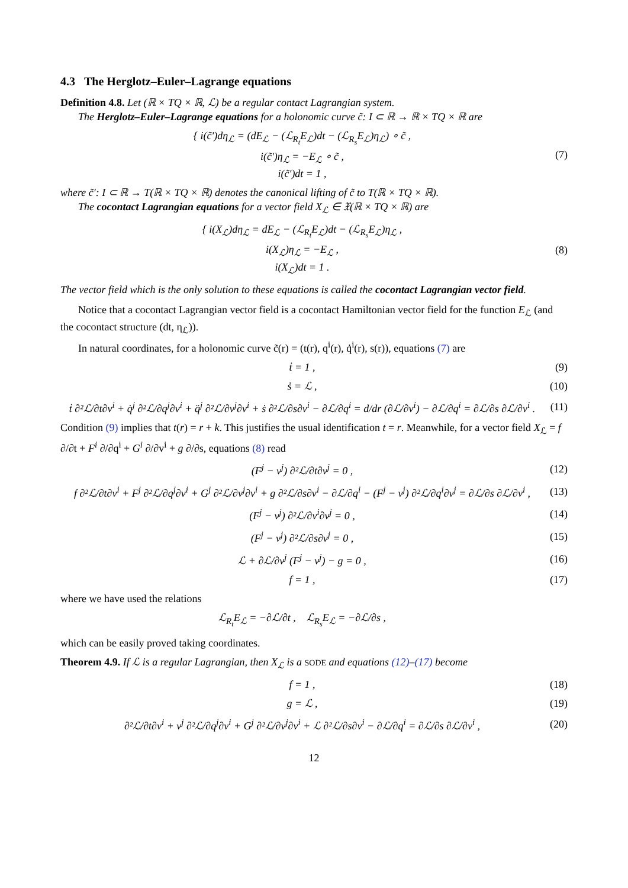4.3 The Herglotz–Euler–Lagrange equations
Definition 4.8. Let (ℝ × TQ × ℝ, ℒ) be a regular contact Lagrangian system.
The Herglotz–Euler–Lagrange equations for a holonomic curve c̃: I ⊂ ℝ → ℝ × TQ × ℝ are
{ i(c̃′)dη<sub>ℒ</sub> = (dE<sub>ℒ</sub> − (ℒ<sub>R<sub>t</sub></sub>E<sub>ℒ</sub>)dt − (ℒ<sub>R<sub>s</sub></sub>E<sub>ℒ</sub>)η<sub>ℒ</sub>) ∘ c̃ ,
i(c̃′)η<sub>ℒ</sub> = −E<sub>ℒ</sub> ∘ c̃ ,
i(c̃′)dt = 1 ,
(7)
where c̃′: I ⊂ ℝ → T(ℝ × TQ × ℝ) denotes the canonical lifting of c̃ to T(ℝ × TQ × ℝ).
The cocontact Lagrangian equations for a vector field X<sub>ℒ</sub> ∈ 𝔛(ℝ × TQ × ℝ) are
{ i(X<sub>ℒ</sub>)dη<sub>ℒ</sub> = dE<sub>ℒ</sub> − (ℒ<sub>R<sub>t</sub></sub>E<sub>ℒ</sub>)dt − (ℒ<sub>R<sub>s</sub></sub>E<sub>ℒ</sub>)η<sub>ℒ</sub> ,
i(X<sub>ℒ</sub>)η<sub>ℒ</sub> = −E<sub>ℒ</sub> ,
i(X<sub>ℒ</sub>)dt = 1 .
(8)
The vector field which is the only solution to these equations is called the cocontact Lagrangian vector field.
Notice that a cocontact Lagrangian vector field is a cocontact Hamiltonian vector field for the function E<sub>ℒ</sub> (and the cocontact structure (dt, η<sub>ℒ</sub>)).
In natural coordinates, for a holonomic curve c̃(r) = (t(r), q<sup>i</sup>(r), q̇<sup>i</sup>(r), s(r)), equations (7) are
ṫ = 1 , (9)
ṡ = ℒ ,
(10)
ṫ ∂²ℒ/∂t∂v<sup>i</sup> + q̇<sup>j</sup> ∂²ℒ/∂q<sup>j</sup>∂v<sup>i</sup> + q̈<sup>j</sup> ∂²ℒ/∂v<sup>j</sup>∂v<sup>i</sup> + ṡ ∂²ℒ/∂s∂v<sup>i</sup> − ∂ℒ/∂q<sup>i</sup> = d/dr (∂ℒ/∂v<sup>i</sup>) − ∂ℒ/∂q<sup>i</sup> = ∂ℒ/∂s ∂ℒ/∂v<sup>i</sup> .
(11)
Condition (9) implies that t(r) = r + k. This justifies the usual identification t = r. Meanwhile, for a vector field X<sub>ℒ</sub> = f ∂/∂t + F<sup>i</sup> ∂/∂q<sup>i</sup> + G<sup>i</sup> ∂/∂v<sup>i</sup> + g ∂/∂s, equations (8) read
(F<sup>j</sup> − v<sup>j</sup>) ∂²ℒ/∂t∂v<sup>j</sup> = 0 ,
(12)
f ∂²ℒ/∂t∂v<sup>i</sup> + F<sup>j</sup> ∂²ℒ/∂q<sup>j</sup>∂v<sup>i</sup> + G<sup>j</sup> ∂²ℒ/∂v<sup>j</sup>∂v<sup>i</sup> + g ∂²ℒ/∂s∂v<sup>i</sup> − ∂ℒ/∂q<sup>i</sup> − (F<sup>j</sup> − v<sup>j</sup>) ∂²ℒ/∂q<sup>i</sup>∂v<sup>j</sup> = ∂ℒ/∂s ∂ℒ/∂v<sup>i</sup> ,
(13)
(F<sup>j</sup> − v<sup>j</sup>) ∂²ℒ/∂v<sup>i</sup>∂v<sup>j</sup> = 0 ,
(14)
(F<sup>j</sup> − v<sup>j</sup>) ∂²ℒ/∂s∂v<sup>j</sup> = 0 ,
(15)
ℒ + ∂ℒ/∂v<sup>j</sup> (F<sup>j</sup> − v<sup>j</sup>) − g = 0 ,
(16)
f = 1 ,
(17)
where we have used the relations
ℒ<sub>R<sub>t</sub></sub>E<sub>ℒ</sub> = −∂ℒ/∂t , ℒ<sub>R<sub>s</sub></sub>E<sub>ℒ</sub> = −∂ℒ/∂s ,
which can be easily proved taking coordinates.
Theorem 4.9. If ℒ is a regular Lagrangian, then X<sub>ℒ</sub> is a SODE and equations (12)–(17) become
f = 1 ,
(18)
g = ℒ ,
(19)
∂²ℒ/∂t∂v<sup>i</sup> + v<sup>j</sup> ∂²ℒ/∂q<sup>j</sup>∂v<sup>i</sup> + G<sup>j</sup> ∂²ℒ/∂v<sup>j</sup>∂v<sup>i</sup> + ℒ ∂²ℒ/∂s∂v<sup>i</sup> − ∂ℒ/∂q<sup>i</sup> = ∂ℒ/∂s ∂ℒ/∂v<sup>i</sup> ,
(20)
12